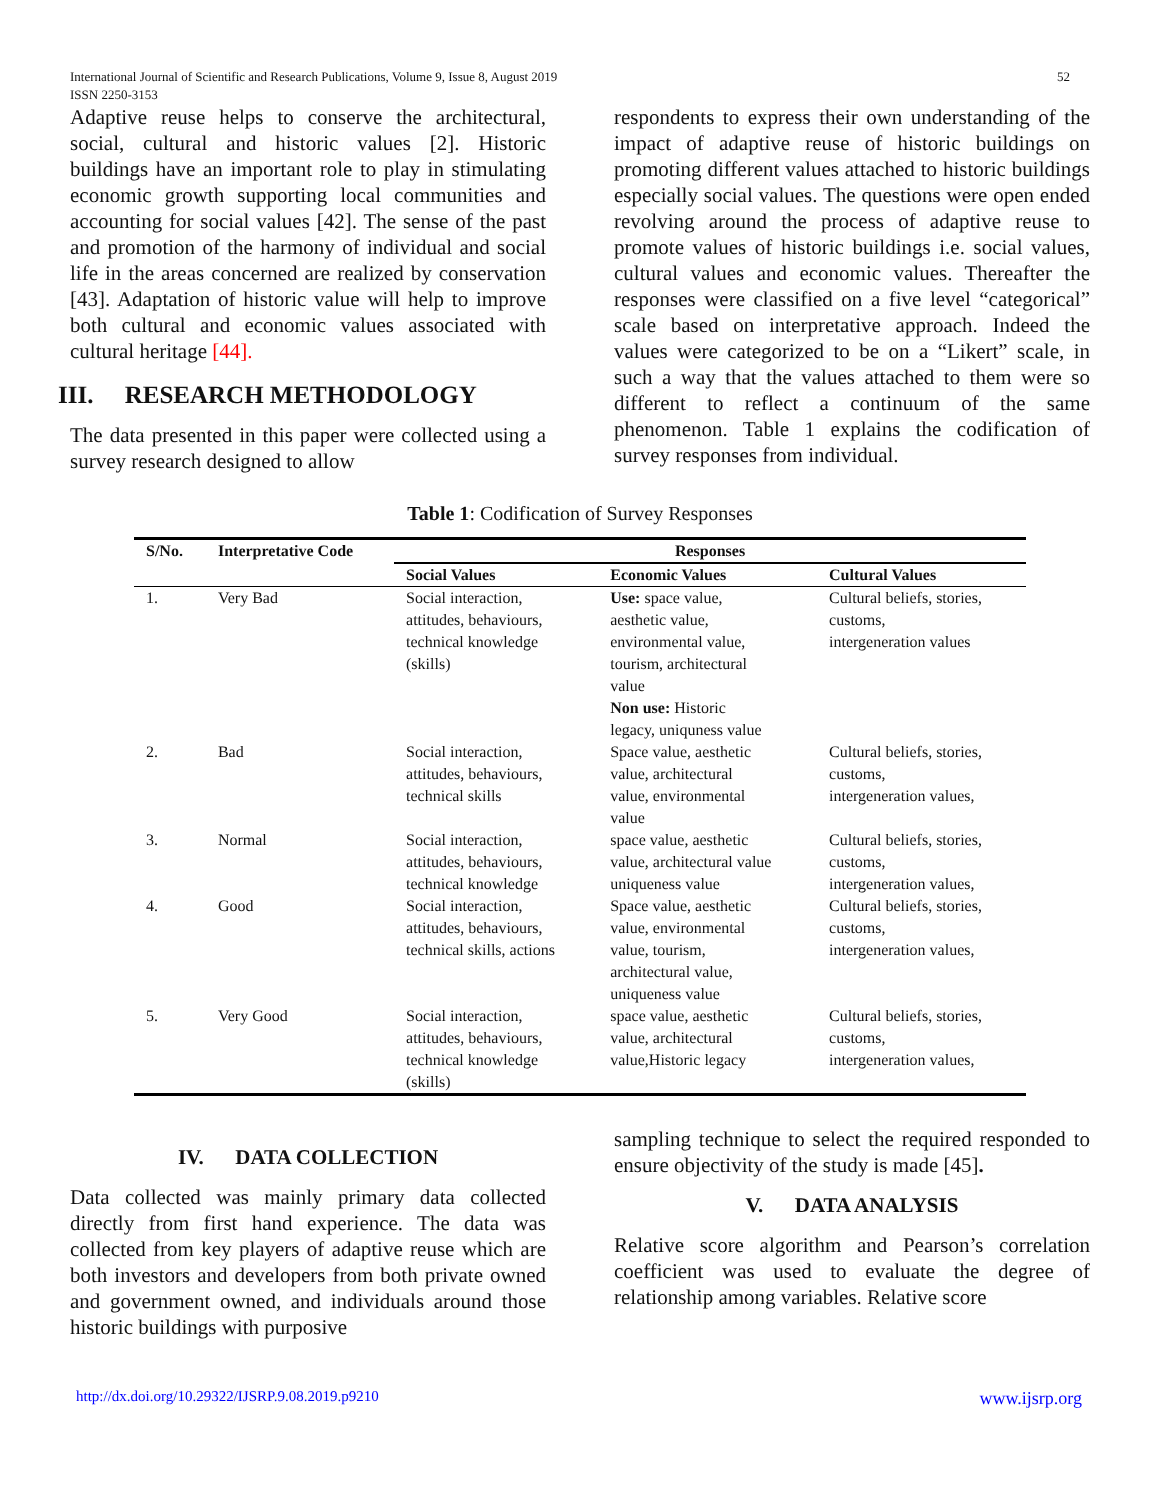International Journal of Scientific and Research Publications, Volume 9, Issue 8, August 2019
ISSN 2250-3153
52
Adaptive reuse helps to conserve the architectural, social, cultural and historic values [2]. Historic buildings have an important role to play in stimulating economic growth supporting local communities and accounting for social values [42]. The sense of the past and promotion of the harmony of individual and social life in the areas concerned are realized by conservation [43]. Adaptation of historic value will help to improve both cultural and economic values associated with cultural heritage [44].
III. RESEARCH METHODOLOGY
The data presented in this paper were collected using a survey research designed to allow
respondents to express their own understanding of the impact of adaptive reuse of historic buildings on promoting different values attached to historic buildings especially social values. The questions were open ended revolving around the process of adaptive reuse to promote values of historic buildings i.e. social values, cultural values and economic values. Thereafter the responses were classified on a five level “categorical” scale based on interpretative approach. Indeed the values were categorized to be on a “Likert” scale, in such a way that the values attached to them were so different to reflect a continuum of the same phenomenon. Table 1 explains the codification of survey responses from individual.
Table 1: Codification of Survey Responses
| S/No. | Interpretative Code | Responses | | |
| --- | --- | --- | --- | --- |
| | | Social Values | Economic Values | Cultural Values |
| 1. | Very Bad | Social interaction, attitudes, behaviours, technical knowledge (skills) | Use: space value, aesthetic value, environmental value, tourism, architectural value Non use: Historic legacy, uniquness value | Cultural beliefs, stories, customs, intergeneration values |
| 2. | Bad | Social interaction, attitudes, behaviours, technical skills | Space value, aesthetic value, architectural value, environmental value | Cultural beliefs, stories, customs, intergeneration values, |
| 3. | Normal | Social interaction, attitudes, behaviours, technical knowledge | space value, aesthetic value, architectural value uniqueness value | Cultural beliefs, stories, customs, intergeneration values, |
| 4. | Good | Social interaction, attitudes, behaviours, technical skills, actions | Space value, aesthetic value, environmental value, tourism, architectural value, uniqueness value | Cultural beliefs, stories, customs, intergeneration values, |
| 5. | Very Good | Social interaction, attitudes, behaviours, technical knowledge (skills) | space value, aesthetic value, architectural value,Historic legacy | Cultural beliefs, stories, customs, intergeneration values, |
IV. DATA COLLECTION
Data collected was mainly primary data collected directly from first hand experience. The data was collected from key players of adaptive reuse which are both investors and developers from both private owned and government owned, and individuals around those historic buildings with purposive
sampling technique to select the required responded to ensure objectivity of the study is made [45].
V. DATA ANALYSIS
Relative score algorithm and Pearson’s correlation coefficient was used to evaluate the degree of relationship among variables. Relative score
http://dx.doi.org/10.29322/IJSRP.9.08.2019.p9210 www.ijsrp.org